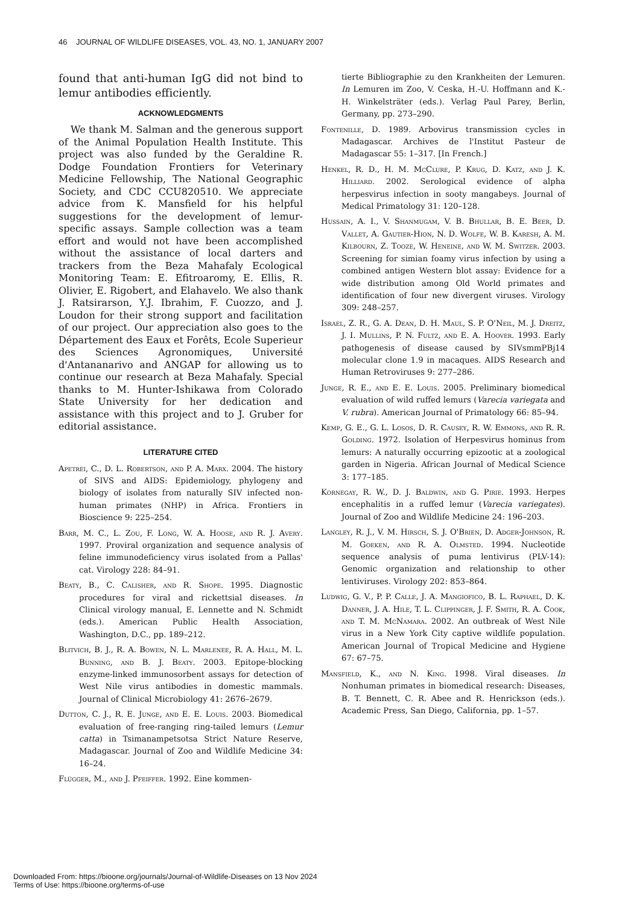46 JOURNAL OF WILDLIFE DISEASES, VOL. 43, NO. 1, JANUARY 2007
found that anti-human IgG did not bind to lemur antibodies efficiently.
ACKNOWLEDGMENTS
We thank M. Salman and the generous support of the Animal Population Health Institute. This project was also funded by the Geraldine R. Dodge Foundation Frontiers for Veterinary Medicine Fellowship, The National Geographic Society, and CDC CCU820510. We appreciate advice from K. Mansfield for his helpful suggestions for the development of lemur-specific assays. Sample collection was a team effort and would not have been accomplished without the assistance of local darters and trackers from the Beza Mahafaly Ecological Monitoring Team: E. Efitroaromy, E. Ellis, R. Olivier, E. Rigobert, and Elahavelo. We also thank J. Ratsirarson, Y.J. Ibrahim, F. Cuozzo, and J. Loudon for their strong support and facilitation of our project. Our appreciation also goes to the Département des Eaux et Forêts, Ecole Superieur des Sciences Agronomiques, Université d'Antananarivo and ANGAP for allowing us to continue our research at Beza Mahafaly. Special thanks to M. Hunter-Ishikawa from Colorado State University for her dedication and assistance with this project and to J. Gruber for editorial assistance.
LITERATURE CITED
Apetrei, C., D. L. Robertson, and P. A. Marx. 2004. The history of SIVS and AIDS: Epidemiology, phylogeny and biology of isolates from naturally SIV infected non-human primates (NHP) in Africa. Frontiers in Bioscience 9: 225–254.
Barr, M. C., L. Zou, F. Long, W. A. Hoose, and R. J. Avery. 1997. Proviral organization and sequence analysis of feline immunodeficiency virus isolated from a Pallas' cat. Virology 228: 84–91.
Beaty, B., C. Calisher, and R. Shope. 1995. Diagnostic procedures for viral and rickettsial diseases. In Clinical virology manual, E. Lennette and N. Schmidt (eds.). American Public Health Association, Washington, D.C., pp. 189–212.
Blitvich, B. J., R. A. Bowen, N. L. Marlenee, R. A. Hall, M. L. Bunning, and B. J. Beaty. 2003. Epitope-blocking enzyme-linked immunosorbent assays for detection of West Nile virus antibodies in domestic mammals. Journal of Clinical Microbiology 41: 2676–2679.
Dutton, C. J., R. E. Junge, and E. E. Louis. 2003. Biomedical evaluation of free-ranging ring-tailed lemurs (Lemur catta) in Tsimanampetsotsa Strict Nature Reserve, Madagascar. Journal of Zoo and Wildlife Medicine 34: 16–24.
Flügger, M., and J. Pfeiffer. 1992. Eine kommen-
tierte Bibliographie zu den Krankheiten der Lemuren. In Lemuren im Zoo, V. Ceska, H.-U. Hoffmann and K.-H. Winkelsträter (eds.). Verlag Paul Parey, Berlin, Germany, pp. 273–290.
Fontenille, D. 1989. Arbovirus transmission cycles in Madagascar. Archives de l'Institut Pasteur de Madagascar 55: 1–317. [In French.]
Henkel, R. D., H. M. McClure, P. Krug, D. Katz, and J. K. Hilliard. 2002. Serological evidence of alpha herpesvirus infection in sooty mangabeys. Journal of Medical Primatology 31: 120–128.
Hussain, A. I., V. Shanmugam, V. B. Bhullar, B. E. Beer, D. Vallet, A. Gautier-Hion, N. D. Wolfe, W. B. Karesh, A. M. Kilbourn, Z. Tooze, W. Heneine, and W. M. Switzer. 2003. Screening for simian foamy virus infection by using a combined antigen Western blot assay: Evidence for a wide distribution among Old World primates and identification of four new divergent viruses. Virology 309: 248–257.
Israel, Z. R., G. A. Dean, D. H. Maul, S. P. O'Neil, M. J. Dreitz, J. I. Mullins, P. N. Fultz, and E. A. Hoover. 1993. Early pathogenesis of disease caused by SIVsmmPBj14 molecular clone 1.9 in macaques. AIDS Research and Human Retroviruses 9: 277–286.
Junge, R. E., and E. E. Louis. 2005. Preliminary biomedical evaluation of wild ruffed lemurs (Varecia variegata and V. rubra). American Journal of Primatology 66: 85–94.
Kemp, G. E., G. L. Losos, D. R. Causey, R. W. Emmons, and R. R. Golding. 1972. Isolation of Herpesvirus hominus from lemurs: A naturally occurring epizootic at a zoological garden in Nigeria. African Journal of Medical Science 3: 177–185.
Kornegay, R. W., D. J. Baldwin, and G. Pirie. 1993. Herpes encephalitis in a ruffed lemur (Varecia variegates). Journal of Zoo and Wildlife Medicine 24: 196–203.
Langley, R. J., V. M. Hirsch, S. J. O'Brien, D. Adger-Johnson, R. M. Goeken, and R. A. Olmsted. 1994. Nucleotide sequence analysis of puma lentivirus (PLV-14): Genomic organization and relationship to other lentiviruses. Virology 202: 853–864.
Ludwig, G. V., P. P. Calle, J. A. Mangiofico, B. L. Raphael, D. K. Danner, J. A. Hile, T. L. Clippinger, J. F. Smith, R. A. Cook, and T. M. McNamara. 2002. An outbreak of West Nile virus in a New York City captive wildlife population. American Journal of Tropical Medicine and Hygiene 67: 67–75.
Mansfield, K., and N. King. 1998. Viral diseases. In Nonhuman primates in biomedical research: Diseases, B. T. Bennett, C. R. Abee and R. Henrickson (eds.). Academic Press, San Diego, California, pp. 1–57.
Downloaded From: https://bioone.org/journals/Journal-of-Wildlife-Diseases on 13 Nov 2024
Terms of Use: https://bioone.org/terms-of-use